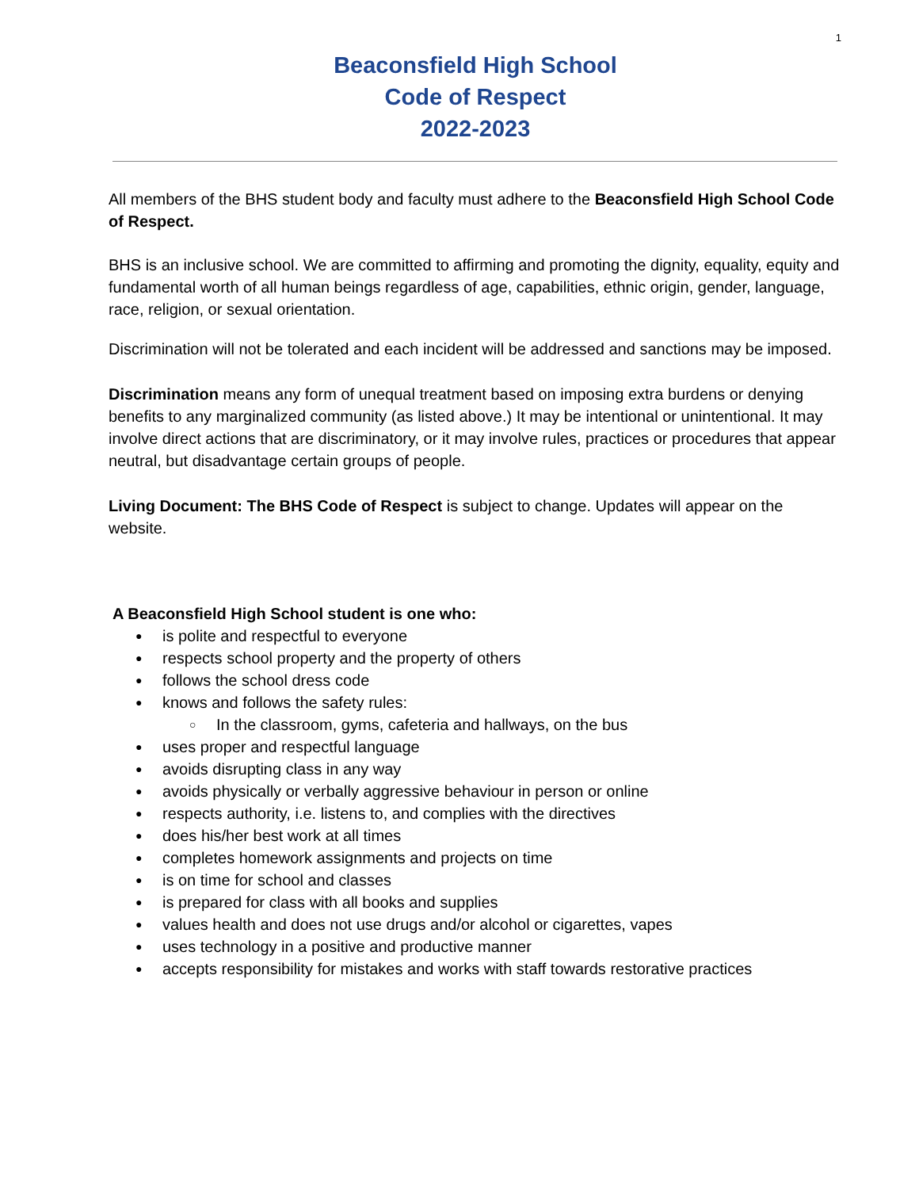1
Beaconsfield High School
Code of Respect
2022-2023
All members of the BHS student body and faculty must adhere to the Beaconsfield High School Code of Respect.
BHS is an inclusive school. We are committed to affirming and promoting the dignity, equality, equity and fundamental worth of all human beings regardless of age, capabilities, ethnic origin, gender, language, race, religion, or sexual orientation.
Discrimination will not be tolerated and each incident will be addressed and sanctions may be imposed.
Discrimination means any form of unequal treatment based on imposing extra burdens or denying benefits to any marginalized community (as listed above.) It may be intentional or unintentional. It may involve direct actions that are discriminatory, or it may involve rules, practices or procedures that appear neutral, but disadvantage certain groups of people.
Living Document: The BHS Code of Respect is subject to change. Updates will appear on the website.
A Beaconsfield High School student is one who:
is polite and respectful to everyone
respects school property and the property of others
follows the school dress code
knows and follows the safety rules:
In the classroom, gyms, cafeteria and hallways, on the bus
uses proper and respectful language
avoids disrupting class in any way
avoids physically or verbally aggressive behaviour in person or online
respects authority, i.e. listens to, and complies with the directives
does his/her best work at all times
completes homework assignments and projects on time
is on time for school and classes
is prepared for class with all books and supplies
values health and does not use drugs and/or alcohol or cigarettes, vapes
uses technology in a positive and productive manner
accepts responsibility for mistakes and works with staff towards restorative practices